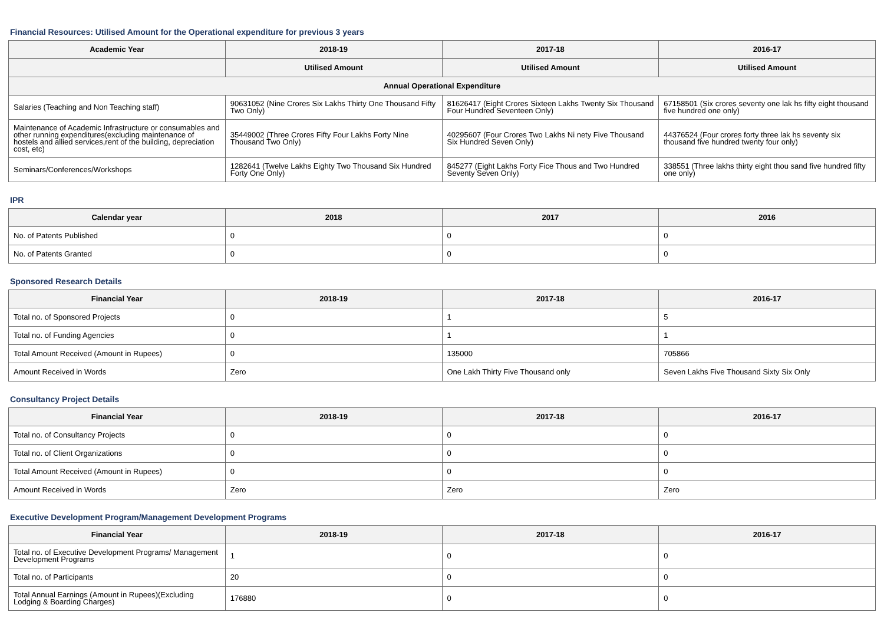Financial Resources: Utilised Amount for the Operational expenditure for previous 3 years
| Academic Year | 2018-19 | 2017-18 | 2016-17 |
| --- | --- | --- | --- |
| | Utilised Amount | Utilised Amount | Utilised Amount |
| Annual Operational Expenditure | | | |
| Salaries (Teaching and Non Teaching staff) | 90631052 (Nine Crores Six Lakhs Thirty One Thousand Fifty Two Only) | 81626417 (Eight Crores Sixteen Lakhs Twenty Six Thousand Four Hundred Seventeen Only) | 67158501 (Six crores seventy one lak hs fifty eight thousand five hundred one only) |
| Maintenance of Academic Infrastructure or consumables and other running expenditures(excluding maintenance of hostels and allied services,rent of the building, depreciation cost, etc) | 35449002 (Three Crores Fifty Four Lakhs Forty Nine Thousand Two Only) | 40295607 (Four Crores Two Lakhs Ni nety Five Thousand Six Hundred Seven Only) | 44376524 (Four crores forty three lak hs seventy six thousand five hundred twenty four only) |
| Seminars/Conferences/Workshops | 1282641 (Twelve Lakhs Eighty Two Thousand Six Hundred Forty One Only) | 845277 (Eight Lakhs Forty Fice Thous and Two Hundred Seventy Seven Only) | 338551 (Three lakhs thirty eight thou sand five hundred fifty one only) |
IPR
| Calendar year | 2018 | 2017 | 2016 |
| --- | --- | --- | --- |
| No. of Patents Published | 0 | 0 | 0 |
| No. of Patents Granted | 0 | 0 | 0 |
Sponsored Research Details
| Financial Year | 2018-19 | 2017-18 | 2016-17 |
| --- | --- | --- | --- |
| Total no. of Sponsored Projects | 0 | 1 | 5 |
| Total no. of Funding Agencies | 0 | 1 | 1 |
| Total Amount Received (Amount in Rupees) | 0 | 135000 | 705866 |
| Amount Received in Words | Zero | One Lakh Thirty Five Thousand only | Seven Lakhs Five Thousand Sixty Six Only |
Consultancy Project Details
| Financial Year | 2018-19 | 2017-18 | 2016-17 |
| --- | --- | --- | --- |
| Total no. of Consultancy Projects | 0 | 0 | 0 |
| Total no. of Client Organizations | 0 | 0 | 0 |
| Total Amount Received (Amount in Rupees) | 0 | 0 | 0 |
| Amount Received in Words | Zero | Zero | Zero |
Executive Development Program/Management Development Programs
| Financial Year | 2018-19 | 2017-18 | 2016-17 |
| --- | --- | --- | --- |
| Total no. of Executive Development Programs/ Management Development Programs | 1 | 0 | 0 |
| Total no. of Participants | 20 | 0 | 0 |
| Total Annual Earnings (Amount in Rupees)(Excluding Lodging & Boarding Charges) | 176880 | 0 | 0 |